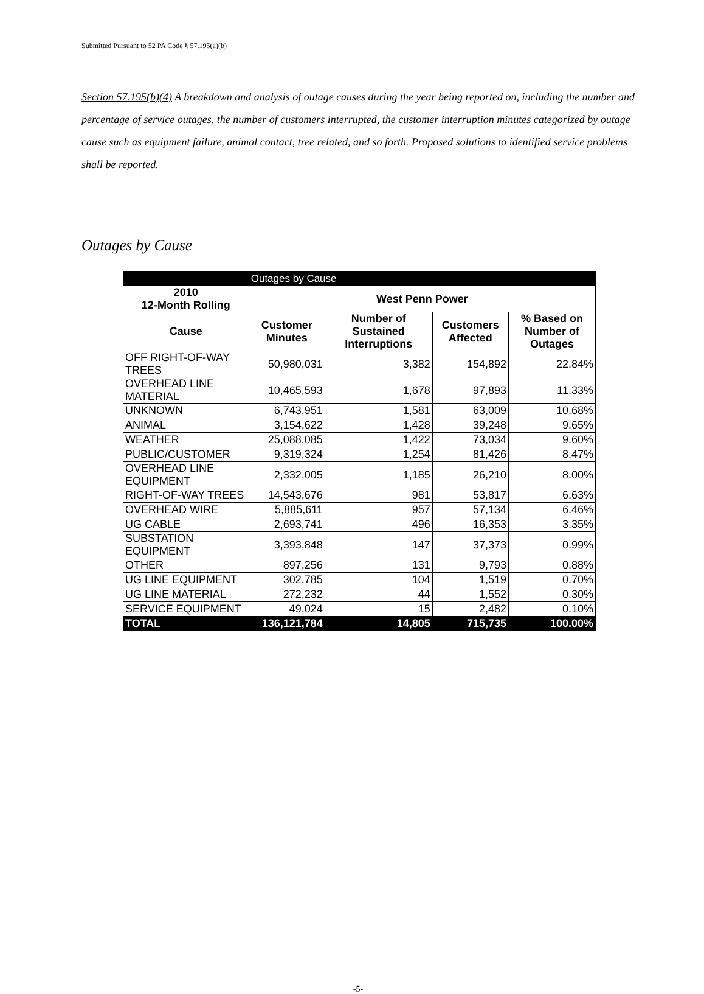Submitted Pursuant to 52 PA Code § 57.195(a)(b)
Section 57.195(b)(4) A breakdown and analysis of outage causes during the year being reported on, including the number and percentage of service outages, the number of customers interrupted, the customer interruption minutes categorized by outage cause such as equipment failure, animal contact, tree related, and so forth. Proposed solutions to identified service problems shall be reported.
Outages by Cause
| | Outages by Cause | | | |
| 2010 12-Month Rolling | West Penn Power | | | |
| Cause | Customer Minutes | Number of Sustained Interruptions | Customers Affected | % Based on Number of Outages |
| OFF RIGHT-OF-WAY TREES | 50,980,031 | 3,382 | 154,892 | 22.84% |
| OVERHEAD LINE MATERIAL | 10,465,593 | 1,678 | 97,893 | 11.33% |
| UNKNOWN | 6,743,951 | 1,581 | 63,009 | 10.68% |
| ANIMAL | 3,154,622 | 1,428 | 39,248 | 9.65% |
| WEATHER | 25,088,085 | 1,422 | 73,034 | 9.60% |
| PUBLIC/CUSTOMER | 9,319,324 | 1,254 | 81,426 | 8.47% |
| OVERHEAD LINE EQUIPMENT | 2,332,005 | 1,185 | 26,210 | 8.00% |
| RIGHT-OF-WAY TREES | 14,543,676 | 981 | 53,817 | 6.63% |
| OVERHEAD WIRE | 5,885,611 | 957 | 57,134 | 6.46% |
| UG CABLE | 2,693,741 | 496 | 16,353 | 3.35% |
| SUBSTATION EQUIPMENT | 3,393,848 | 147 | 37,373 | 0.99% |
| OTHER | 897,256 | 131 | 9,793 | 0.88% |
| UG LINE EQUIPMENT | 302,785 | 104 | 1,519 | 0.70% |
| UG LINE MATERIAL | 272,232 | 44 | 1,552 | 0.30% |
| SERVICE EQUIPMENT | 49,024 | 15 | 2,482 | 0.10% |
| TOTAL | 136,121,784 | 14,805 | 715,735 | 100.00% |
-5-